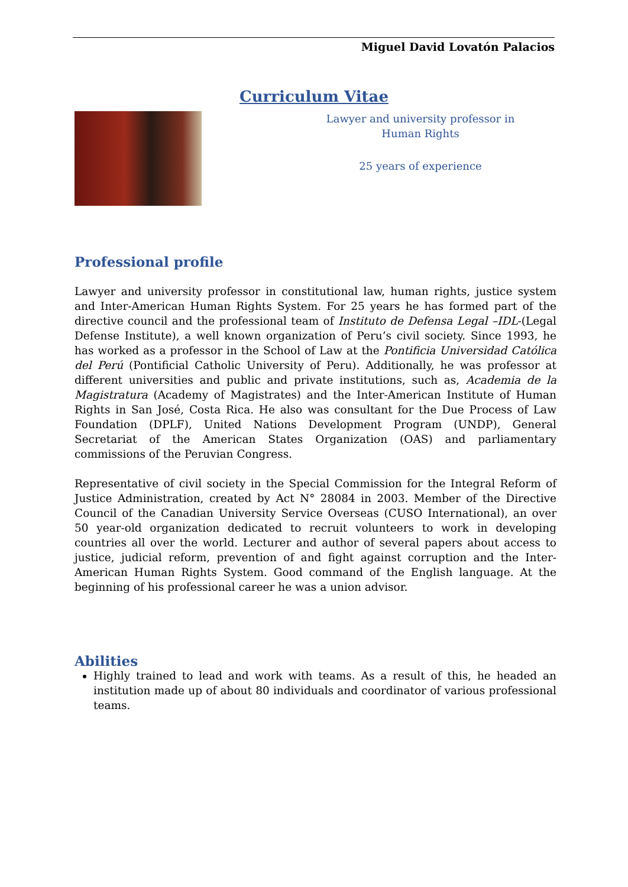Miguel David Lovatón Palacios
Curriculum Vitae
Lawyer and university professor in Human Rights
25 years of experience
Professional profile
Lawyer and university professor in constitutional law, human rights, justice system and Inter-American Human Rights System. For 25 years he has formed part of the directive council and the professional team of Instituto de Defensa Legal –IDL-(Legal Defense Institute), a well known organization of Peru’s civil society. Since 1993, he has worked as a professor in the School of Law at the Pontificia Universidad Católica del Perú (Pontificial Catholic University of Peru). Additionally, he was professor at different universities and public and private institutions, such as, Academia de la Magistratura (Academy of Magistrates) and the Inter-American Institute of Human Rights in San José, Costa Rica. He also was consultant for the Due Process of Law Foundation (DPLF), United Nations Development Program (UNDP), General Secretariat of the American States Organization (OAS) and parliamentary commissions of the Peruvian Congress.
Representative of civil society in the Special Commission for the Integral Reform of Justice Administration, created by Act N° 28084 in 2003. Member of the Directive Council of the Canadian University Service Overseas (CUSO International), an over 50 year-old organization dedicated to recruit volunteers to work in developing countries all over the world. Lecturer and author of several papers about access to justice, judicial reform, prevention of and fight against corruption and the Inter-American Human Rights System. Good command of the English language. At the beginning of his professional career he was a union advisor.
Abilities
Highly trained to lead and work with teams. As a result of this, he headed an institution made up of about 80 individuals and coordinator of various professional teams.